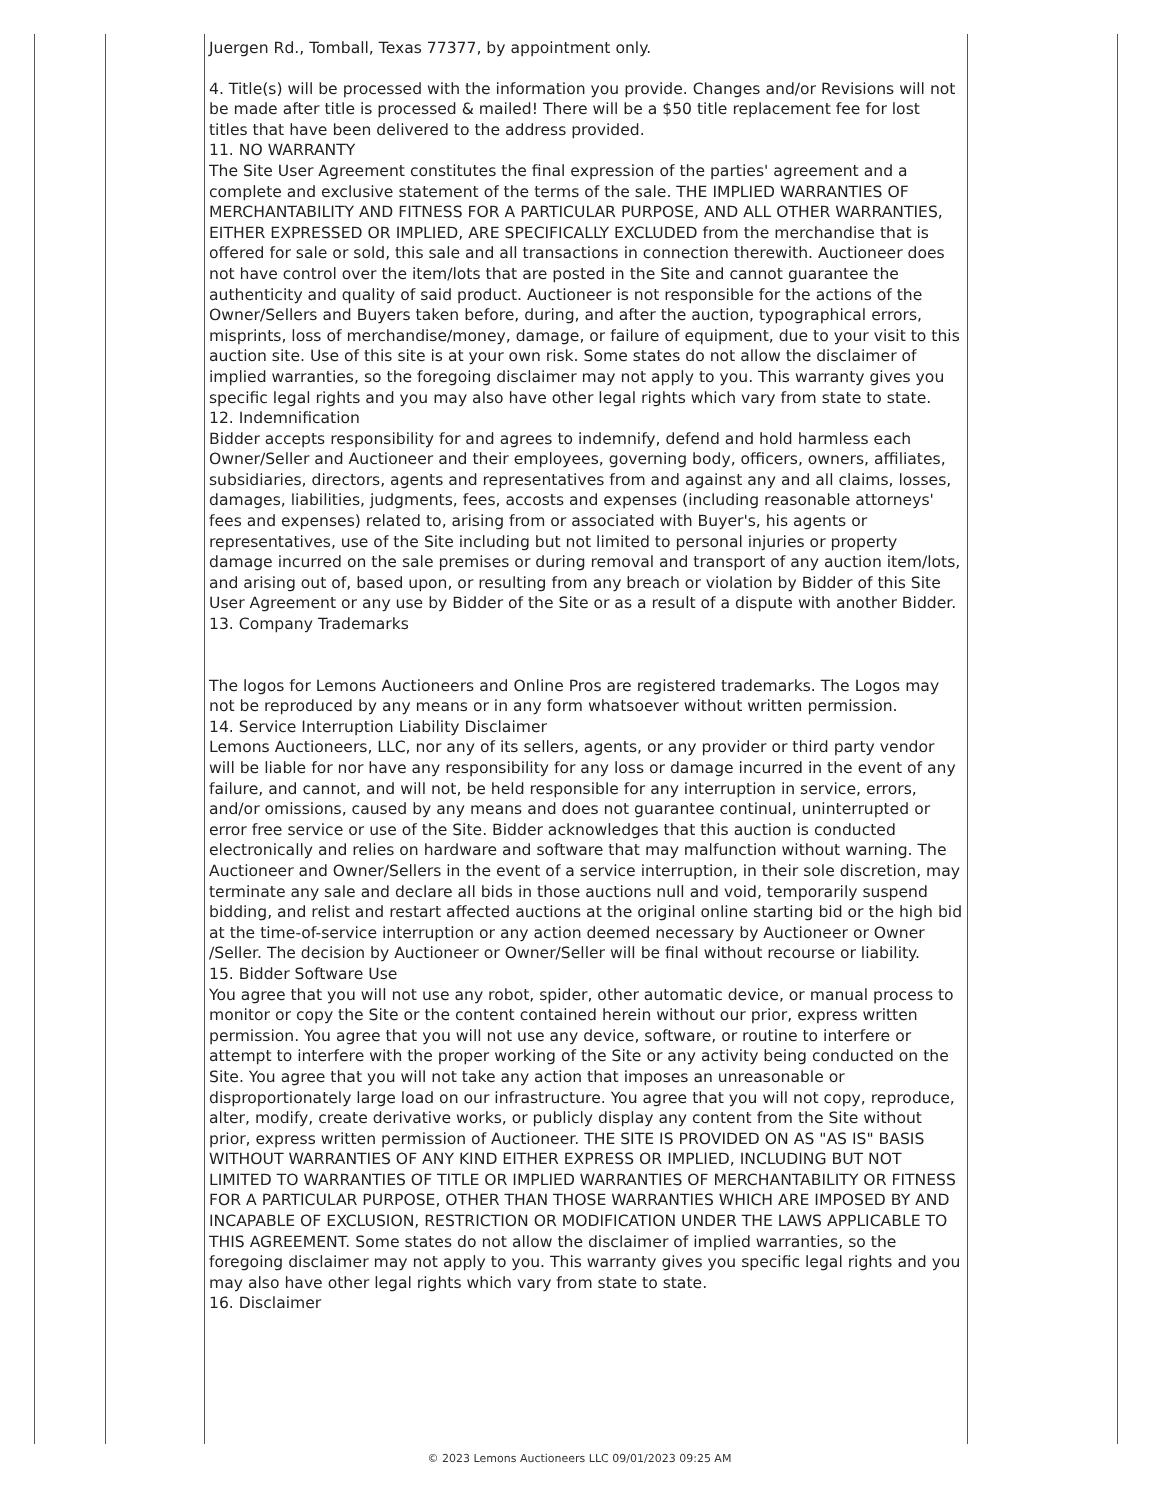Juergen Rd., Tomball, Texas 77377, by appointment only.
4. Title(s) will be processed with the information you provide. Changes and/or Revisions will not be made after title is processed & mailed! There will be a $50 title replacement fee for lost titles that have been delivered to the address provided.
11. NO WARRANTY
The Site User Agreement constitutes the final expression of the parties' agreement and a complete and exclusive statement of the terms of the sale. THE IMPLIED WARRANTIES OF MERCHANTABILITY AND FITNESS FOR A PARTICULAR PURPOSE, AND ALL OTHER WARRANTIES, EITHER EXPRESSED OR IMPLIED, ARE SPECIFICALLY EXCLUDED from the merchandise that is offered for sale or sold, this sale and all transactions in connection therewith. Auctioneer does not have control over the item/lots that are posted in the Site and cannot guarantee the authenticity and quality of said product. Auctioneer is not responsible for the actions of the Owner/Sellers and Buyers taken before, during, and after the auction, typographical errors, misprints, loss of merchandise/money, damage, or failure of equipment, due to your visit to this auction site. Use of this site is at your own risk. Some states do not allow the disclaimer of implied warranties, so the foregoing disclaimer may not apply to you. This warranty gives you specific legal rights and you may also have other legal rights which vary from state to state.
12. Indemnification
Bidder accepts responsibility for and agrees to indemnify, defend and hold harmless each Owner/Seller and Auctioneer and their employees, governing body, officers, owners, affiliates, subsidiaries, directors, agents and representatives from and against any and all claims, losses, damages, liabilities, judgments, fees, accosts and expenses (including reasonable attorneys' fees and expenses) related to, arising from or associated with Buyer's, his agents or representatives, use of the Site including but not limited to personal injuries or property damage incurred on the sale premises or during removal and transport of any auction item/lots, and arising out of, based upon, or resulting from any breach or violation by Bidder of this Site User Agreement or any use by Bidder of the Site or as a result of a dispute with another Bidder.
13. Company Trademarks
The logos for Lemons Auctioneers and Online Pros are registered trademarks. The Logos may not be reproduced by any means or in any form whatsoever without written permission.
14. Service Interruption Liability Disclaimer
Lemons Auctioneers, LLC, nor any of its sellers, agents, or any provider or third party vendor will be liable for nor have any responsibility for any loss or damage incurred in the event of any failure, and cannot, and will not, be held responsible for any interruption in service, errors, and/or omissions, caused by any means and does not guarantee continual, uninterrupted or error free service or use of the Site. Bidder acknowledges that this auction is conducted electronically and relies on hardware and software that may malfunction without warning. The Auctioneer and Owner/Sellers in the event of a service interruption, in their sole discretion, may terminate any sale and declare all bids in those auctions null and void, temporarily suspend bidding, and relist and restart affected auctions at the original online starting bid or the high bid at the time-of-service interruption or any action deemed necessary by Auctioneer or Owner /Seller. The decision by Auctioneer or Owner/Seller will be final without recourse or liability.
15. Bidder Software Use
You agree that you will not use any robot, spider, other automatic device, or manual process to monitor or copy the Site or the content contained herein without our prior, express written permission. You agree that you will not use any device, software, or routine to interfere or attempt to interfere with the proper working of the Site or any activity being conducted on the Site. You agree that you will not take any action that imposes an unreasonable or disproportionately large load on our infrastructure. You agree that you will not copy, reproduce, alter, modify, create derivative works, or publicly display any content from the Site without prior, express written permission of Auctioneer. THE SITE IS PROVIDED ON AS "AS IS" BASIS WITHOUT WARRANTIES OF ANY KIND EITHER EXPRESS OR IMPLIED, INCLUDING BUT NOT LIMITED TO WARRANTIES OF TITLE OR IMPLIED WARRANTIES OF MERCHANTABILITY OR FITNESS FOR A PARTICULAR PURPOSE, OTHER THAN THOSE WARRANTIES WHICH ARE IMPOSED BY AND INCAPABLE OF EXCLUSION, RESTRICTION OR MODIFICATION UNDER THE LAWS APPLICABLE TO THIS AGREEMENT. Some states do not allow the disclaimer of implied warranties, so the foregoing disclaimer may not apply to you. This warranty gives you specific legal rights and you may also have other legal rights which vary from state to state.
16. Disclaimer
© 2023 Lemons Auctioneers LLC 09/01/2023 09:25 AM